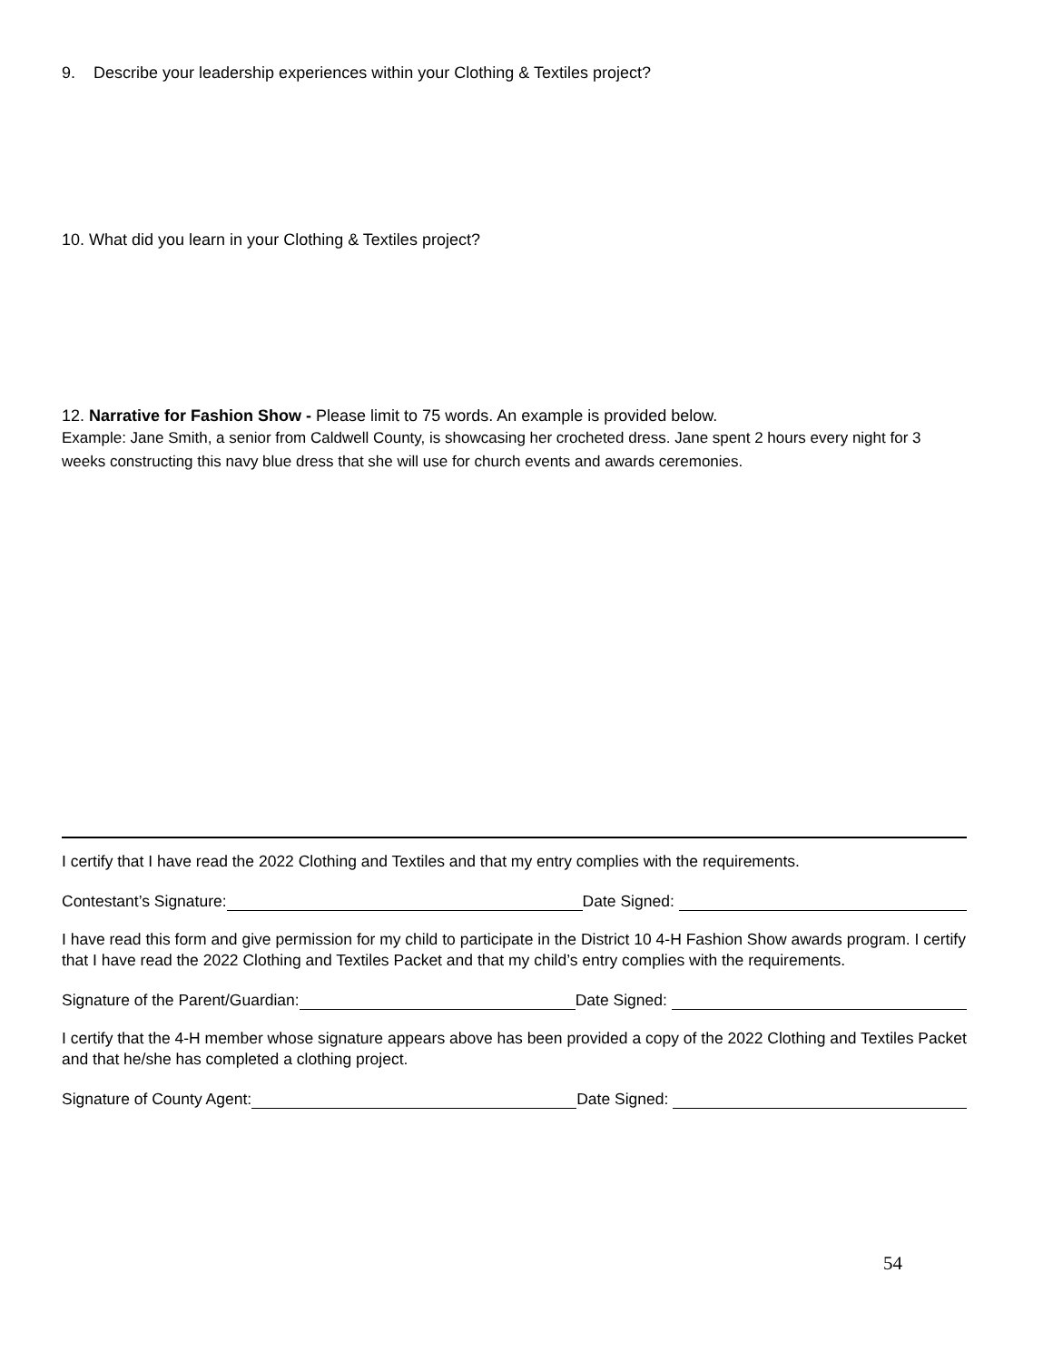9. Describe your leadership experiences within your Clothing & Textiles project?
10. What did you learn in your Clothing & Textiles project?
12. Narrative for Fashion Show - Please limit to 75 words. An example is provided below.
Example: Jane Smith, a senior from Caldwell County, is showcasing her crocheted dress. Jane spent 2 hours every night for 3 weeks constructing this navy blue dress that she will use for church events and awards ceremonies.
I certify that I have read the 2022 Clothing and Textiles and that my entry complies with the requirements.
Contestant’s Signature: Date Signed:
I have read this form and give permission for my child to participate in the District 10 4-H Fashion Show awards program. I certify that I have read the 2022 Clothing and Textiles Packet and that my child’s entry complies with the requirements.
Signature of the Parent/Guardian: Date Signed:
I certify that the 4-H member whose signature appears above has been provided a copy of the 2022 Clothing and Textiles Packet and that he/she has completed a clothing project.
Signature of County Agent: Date Signed:
54